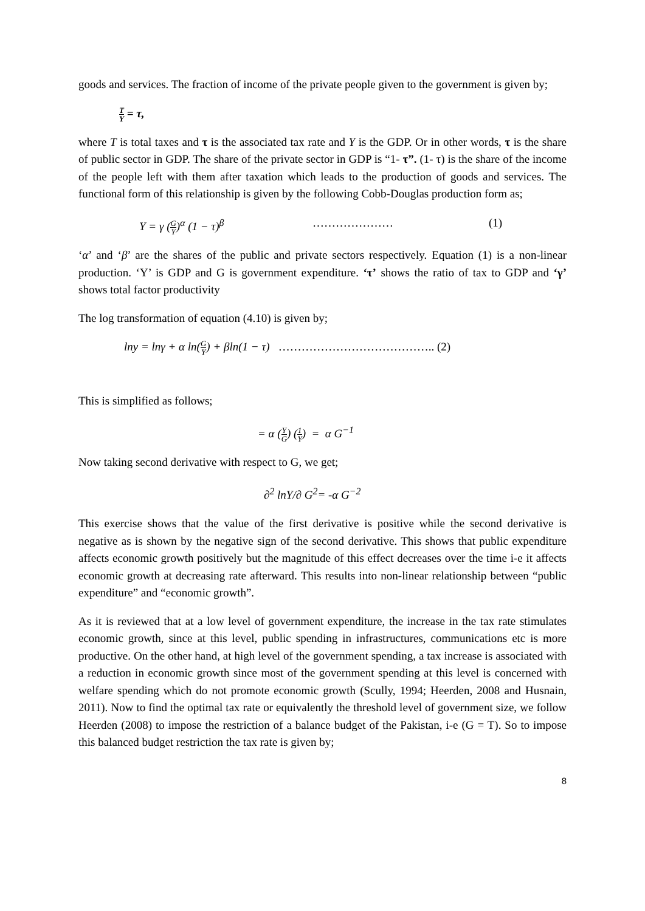goods and services. The fraction of income of the private people given to the government is given by;
T Y = τ,
where T is total taxes and τ is the associated tax rate and Y is the GDP. Or in other words, τ is the share of public sector in GDP. The share of the private sector in GDP is “1- τ”. (1- τ) is the share of the income of the people left with them after taxation which leads to the production of goods and services. The functional form of this relationship is given by the following Cobb-Douglas production form as;
Y = γ (G Y)<sup>α</sup> (1 − τ)<sup>β</sup> ………………… (1)
‘α’ and ‘β’ are the shares of the public and private sectors respectively. Equation (1) is a non-linear production. ‘Y’ is GDP and G is government expenditure. ‘τ’ shows the ratio of tax to GDP and ‘γ’ shows total factor productivity
The log transformation of equation (4.10) is given by;
lny = lnγ + α ln(G Y) + βln(1 − τ) ………………………………….. (2)
This is simplified as follows;
= α (Y G) (1 Y) = α G<sup>−1</sup>
Now taking second derivative with respect to G, we get;
∂<sup>2</sup> lnY/∂ G<sup>2</sup>= -α G<sup>−2</sup>
This exercise shows that the value of the first derivative is positive while the second derivative is negative as is shown by the negative sign of the second derivative. This shows that public expenditure affects economic growth positively but the magnitude of this effect decreases over the time i-e it affects economic growth at decreasing rate afterward. This results into non-linear relationship between “public expenditure” and “economic growth”.
As it is reviewed that at a low level of government expenditure, the increase in the tax rate stimulates economic growth, since at this level, public spending in infrastructures, communications etc is more productive. On the other hand, at high level of the government spending, a tax increase is associated with a reduction in economic growth since most of the government spending at this level is concerned with welfare spending which do not promote economic growth (Scully, 1994; Heerden, 2008 and Husnain, 2011). Now to find the optimal tax rate or equivalently the threshold level of government size, we follow Heerden (2008) to impose the restriction of a balance budget of the Pakistan, i-e (G = T). So to impose this balanced budget restriction the tax rate is given by;
8